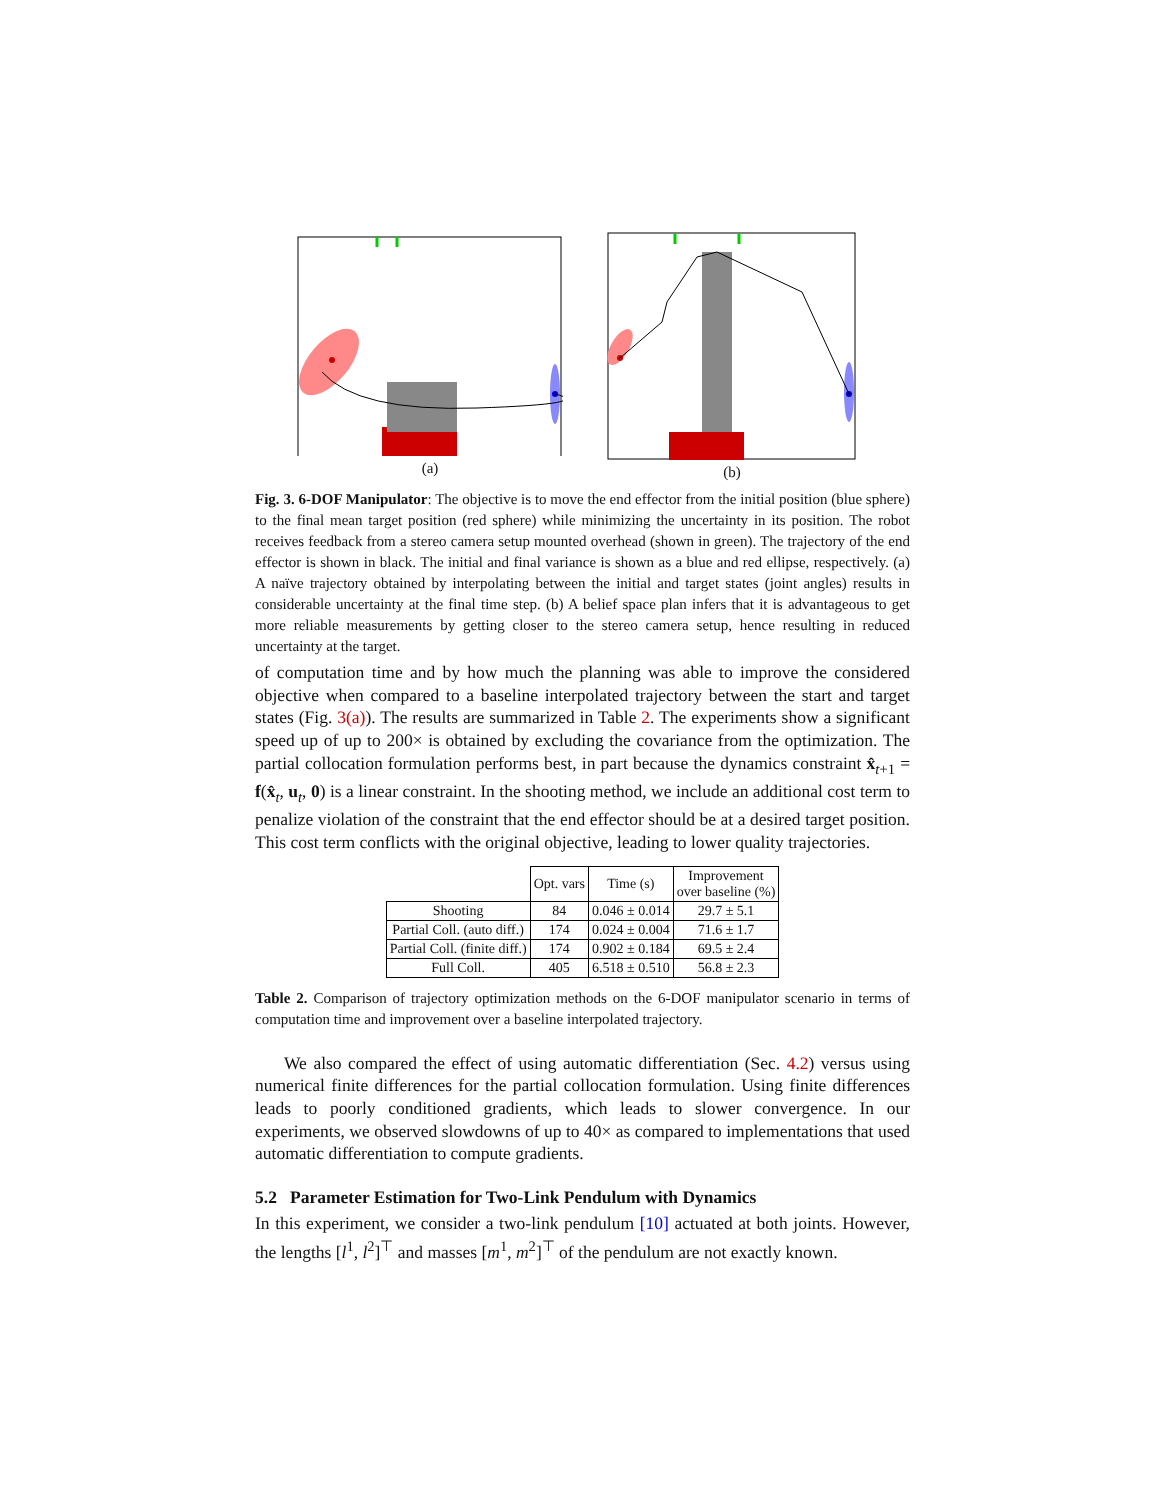(a) (b)
Fig. 3. 6-DOF Manipulator: The objective is to move the end effector from the initial position (blue sphere) to the final mean target position (red sphere) while minimizing the uncertainty in its position. The robot receives feedback from a stereo camera setup mounted overhead (shown in green). The trajectory of the end effector is shown in black. The initial and final variance is shown as a blue and red ellipse, respectively. (a) A naïve trajectory obtained by interpolating between the initial and target states (joint angles) results in considerable uncertainty at the final time step. (b) A belief space plan infers that it is advantageous to get more reliable measurements by getting closer to the stereo camera setup, hence resulting in reduced uncertainty at the target.
of computation time and by how much the planning was able to improve the considered objective when compared to a baseline interpolated trajectory between the start and target states (Fig. 3(a)). The results are summarized in Table 2. The experiments show a significant speed up of up to 200× is obtained by excluding the covariance from the optimization. The partial collocation formulation performs best, in part because the dynamics constraint x̂<sub>t+1</sub> = f(x̂<sub>t</sub>, u<sub>t</sub>, 0) is a linear constraint. In the shooting method, we include an additional cost term to penalize violation of the constraint that the end effector should be at a desired target position. This cost term conflicts with the original objective, leading to lower quality trajectories.
| | Opt. vars | Time (s) | Improvement over baseline (%) |
| --- | --- | --- | --- |
| Shooting | 84 | 0.046 ± 0.014 | 29.7 ± 5.1 |
| Partial Coll. (auto diff.) | 174 | 0.024 ± 0.004 | 71.6 ± 1.7 |
| Partial Coll. (finite diff.) | 174 | 0.902 ± 0.184 | 69.5 ± 2.4 |
| Full Coll. | 405 | 6.518 ± 0.510 | 56.8 ± 2.3 |
Table 2. Comparison of trajectory optimization methods on the 6-DOF manipulator scenario in terms of computation time and improvement over a baseline interpolated trajectory.
We also compared the effect of using automatic differentiation (Sec. 4.2) versus using numerical finite differences for the partial collocation formulation. Using finite differences leads to poorly conditioned gradients, which leads to slower convergence. In our experiments, we observed slowdowns of up to 40× as compared to implementations that used automatic differentiation to compute gradients.
5.2 Parameter Estimation for Two-Link Pendulum with Dynamics
In this experiment, we consider a two-link pendulum [10] actuated at both joints. However, the lengths [l<sup>1</sup>, l<sup>2</sup>]<sup>⊤</sup> and masses [m<sup>1</sup>, m<sup>2</sup>]<sup>⊤</sup> of the pendulum are not exactly known.